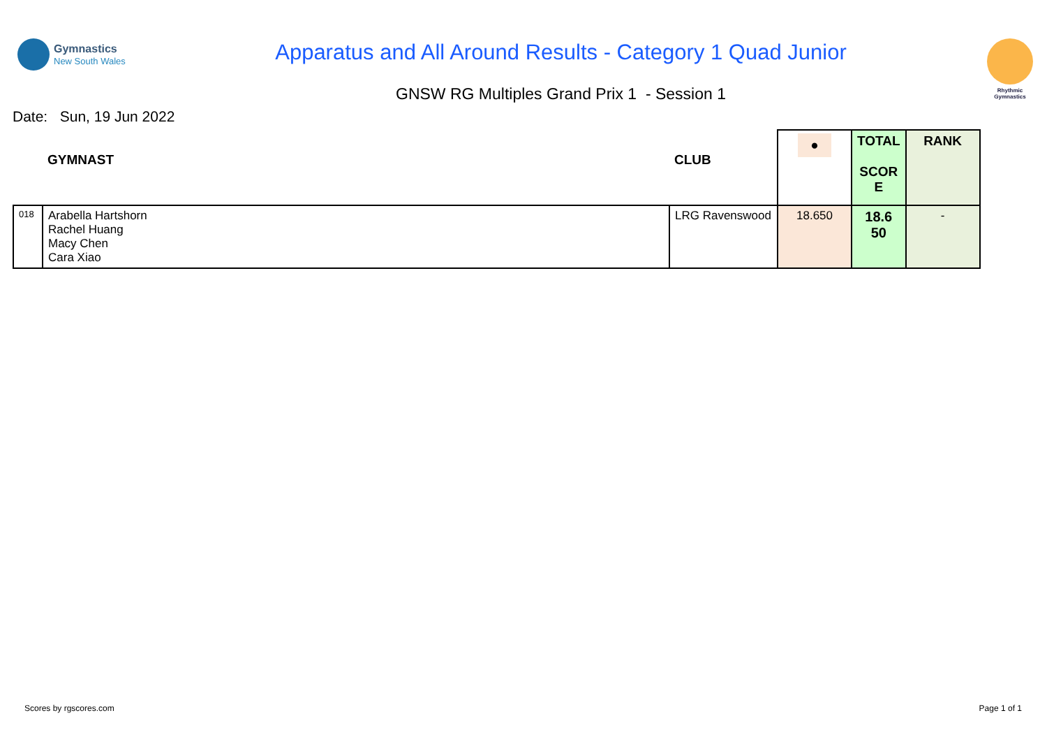Gymnastics
New South Wales
Apparatus and All Around Results - Category 1 Quad Junior
GNSW RG Multiples Grand Prix 1 - Session 1
Rhythmic
Gymnastics
Date: Sun, 19 Jun 2022
| | GYMNAST | CLUB | ● | TOTAL SCOR E | RANK |
| --- | --- | --- | --- | --- | --- |
| 018 | Arabella Hartshorn Rachel Huang Macy Chen Cara Xiao | LRG Ravenswood | 18.650 | 18.6 50 | - |
Scores by rgscores.com Page 1 of 1